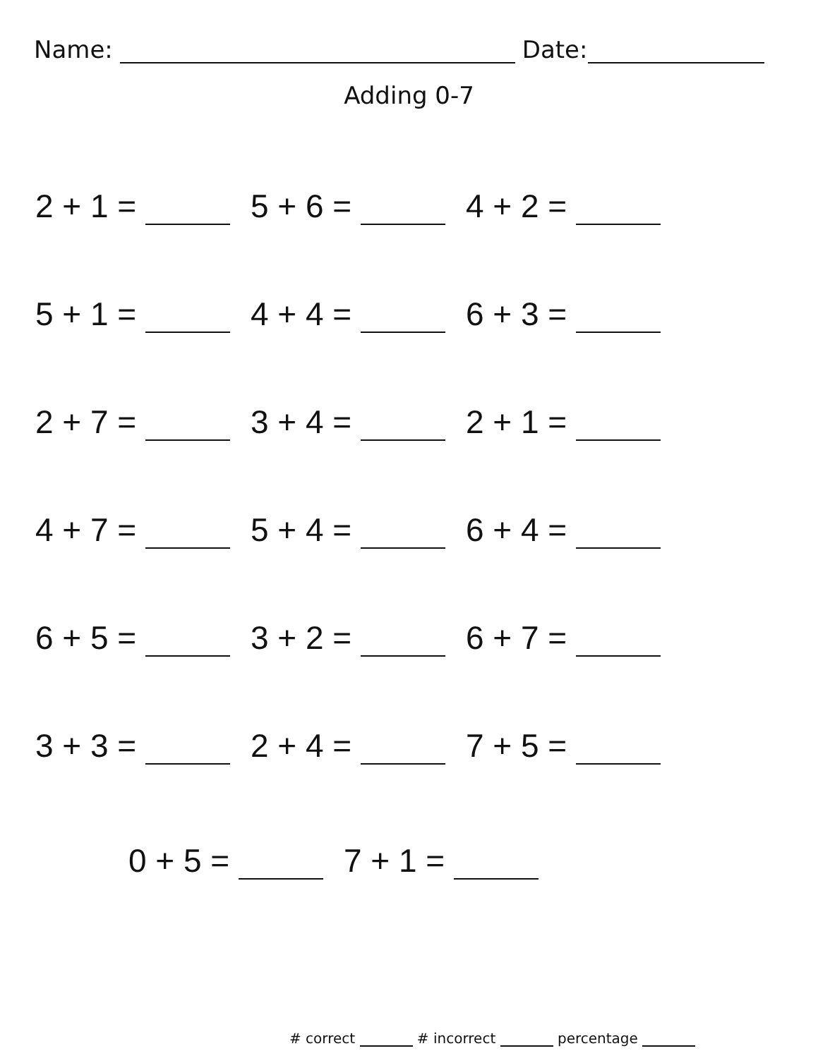Name: Date:
Adding 0-7
2 + 1 = 5 + 6 = 4 + 2 =
5 + 1 = 4 + 4 = 6 + 3 =
2 + 7 = 3 + 4 = 2 + 1 =
4 + 7 = 5 + 4 = 6 + 4 =
6 + 5 = 3 + 2 = 6 + 7 =
3 + 3 = 2 + 4 = 7 + 5 =
0 + 5 = 7 + 1 =
# correct # incorrect percentage